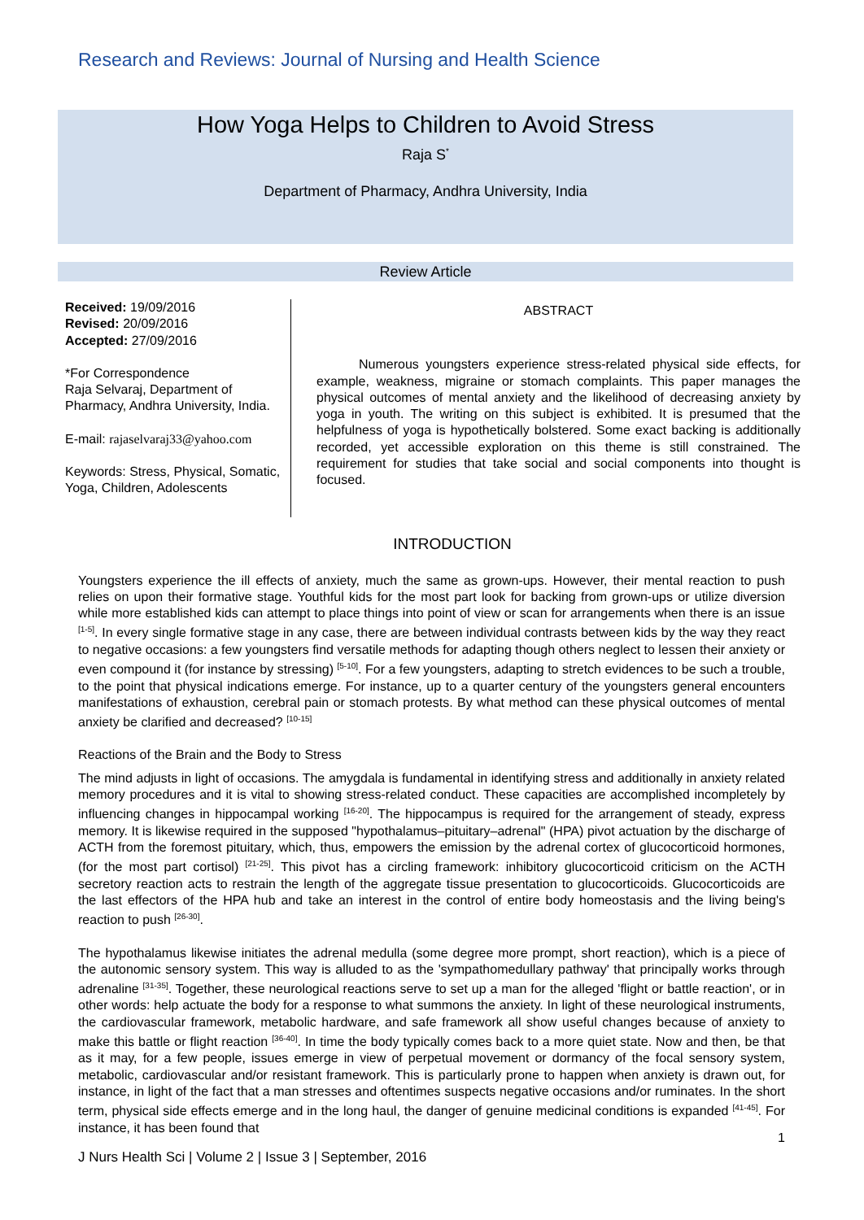Research and Reviews: Journal of Nursing and Health Science
How Yoga Helps to Children to Avoid Stress
Raja S<sup>*</sup>
Department of Pharmacy, Andhra University, India
Review Article
Received: 19/09/2016
Revised: 20/09/2016
Accepted: 27/09/2016
*For Correspondence
Raja Selvaraj, Department of Pharmacy, Andhra University, India.
E-mail: rajaselvaraj33@yahoo.com
Keywords: Stress, Physical, Somatic, Yoga, Children, Adolescents
ABSTRACT
Numerous youngsters experience stress-related physical side effects, for example, weakness, migraine or stomach complaints. This paper manages the physical outcomes of mental anxiety and the likelihood of decreasing anxiety by yoga in youth. The writing on this subject is exhibited. It is presumed that the helpfulness of yoga is hypothetically bolstered. Some exact backing is additionally recorded, yet accessible exploration on this theme is still constrained. The requirement for studies that take social and social components into thought is focused.
INTRODUCTION
Youngsters experience the ill effects of anxiety, much the same as grown-ups. However, their mental reaction to push relies on upon their formative stage. Youthful kids for the most part look for backing from grown-ups or utilize diversion while more established kids can attempt to place things into point of view or scan for arrangements when there is an issue <sup>[1-5]</sup>. In every single formative stage in any case, there are between individual contrasts between kids by the way they react to negative occasions: a few youngsters find versatile methods for adapting though others neglect to lessen their anxiety or even compound it (for instance by stressing) <sup>[5-10]</sup>. For a few youngsters, adapting to stretch evidences to be such a trouble, to the point that physical indications emerge. For instance, up to a quarter century of the youngsters general encounters manifestations of exhaustion, cerebral pain or stomach protests. By what method can these physical outcomes of mental anxiety be clarified and decreased? <sup>[10-15]</sup>
Reactions of the Brain and the Body to Stress
The mind adjusts in light of occasions. The amygdala is fundamental in identifying stress and additionally in anxiety related memory procedures and it is vital to showing stress-related conduct. These capacities are accomplished incompletely by influencing changes in hippocampal working <sup>[16-20]</sup>. The hippocampus is required for the arrangement of steady, express memory. It is likewise required in the supposed "hypothalamus–pituitary–adrenal" (HPA) pivot actuation by the discharge of ACTH from the foremost pituitary, which, thus, empowers the emission by the adrenal cortex of glucocorticoid hormones, (for the most part cortisol) <sup>[21-25]</sup>. This pivot has a circling framework: inhibitory glucocorticoid criticism on the ACTH secretory reaction acts to restrain the length of the aggregate tissue presentation to glucocorticoids. Glucocorticoids are the last effectors of the HPA hub and take an interest in the control of entire body homeostasis and the living being's reaction to push <sup>[26-30]</sup>.
The hypothalamus likewise initiates the adrenal medulla (some degree more prompt, short reaction), which is a piece of the autonomic sensory system. This way is alluded to as the 'sympathomedullary pathway' that principally works through adrenaline <sup>[31-35]</sup>. Together, these neurological reactions serve to set up a man for the alleged 'flight or battle reaction', or in other words: help actuate the body for a response to what summons the anxiety. In light of these neurological instruments, the cardiovascular framework, metabolic hardware, and safe framework all show useful changes because of anxiety to make this battle or flight reaction <sup>[36-40]</sup>. In time the body typically comes back to a more quiet state. Now and then, be that as it may, for a few people, issues emerge in view of perpetual movement or dormancy of the focal sensory system, metabolic, cardiovascular and/or resistant framework. This is particularly prone to happen when anxiety is drawn out, for instance, in light of the fact that a man stresses and oftentimes suspects negative occasions and/or ruminates. In the short term, physical side effects emerge and in the long haul, the danger of genuine medicinal conditions is expanded <sup>[41-45]</sup>. For instance, it has been found that
1
J Nurs Health Sci | Volume 2 | Issue 3 | September, 2016